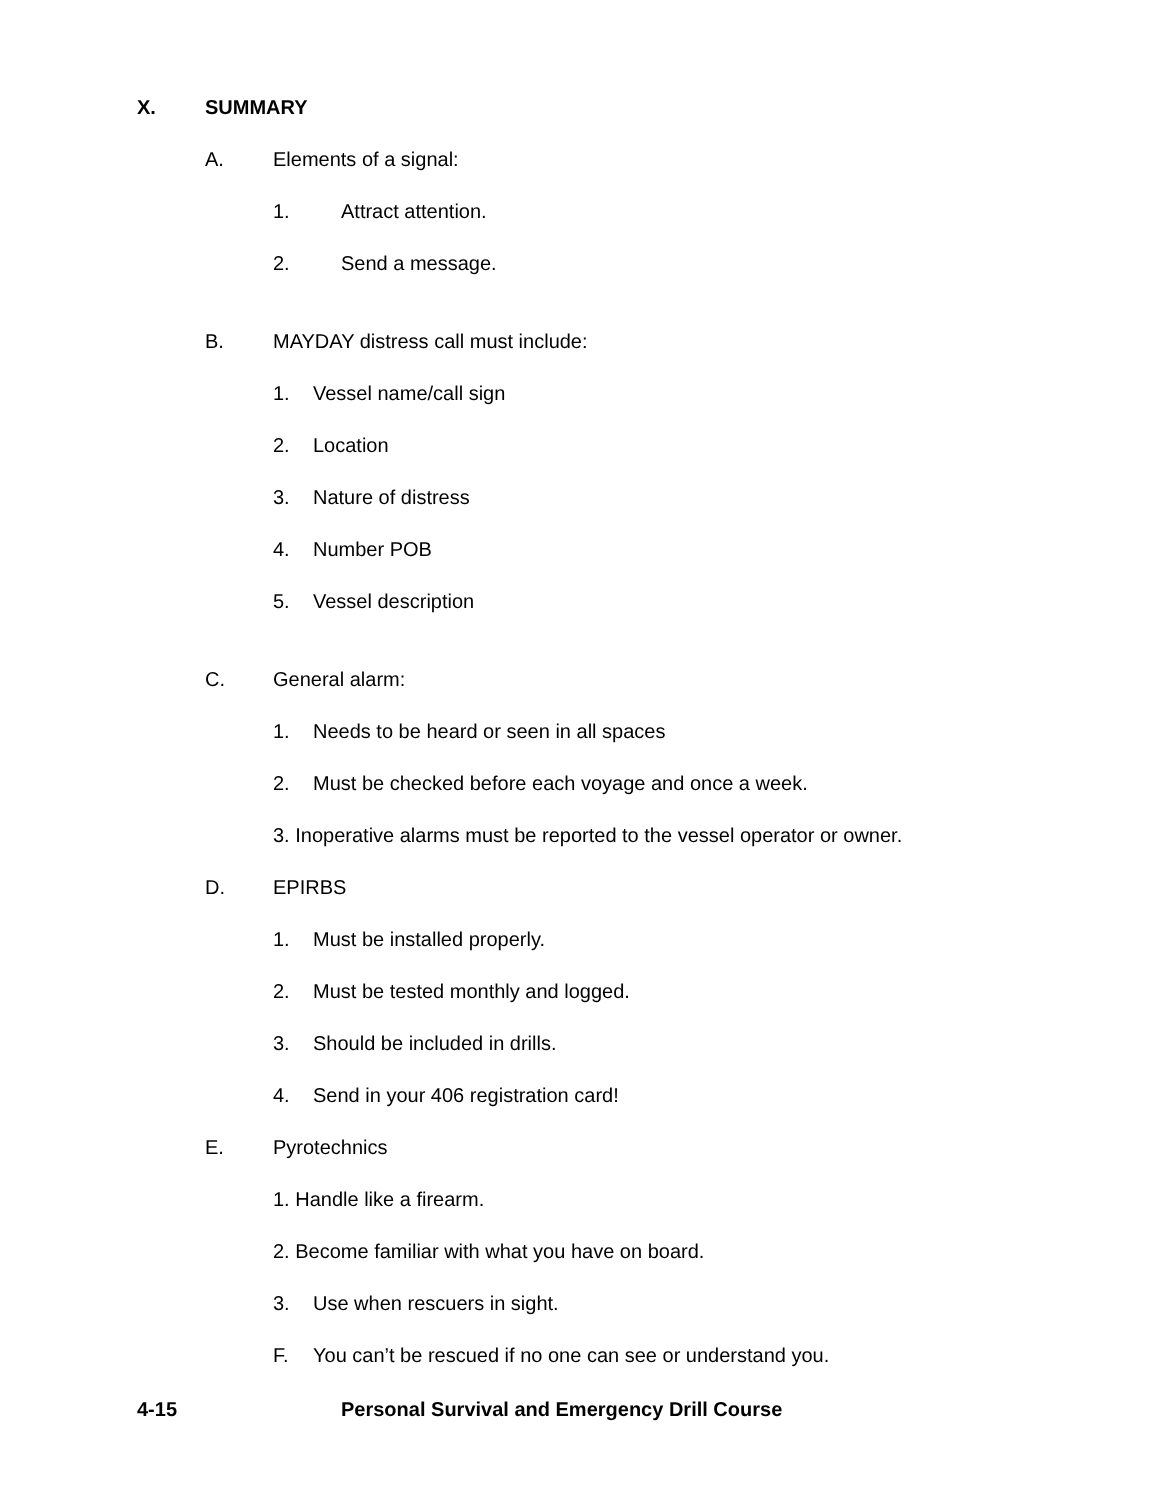X. SUMMARY
A. Elements of a signal:
1. Attract attention.
2. Send a message.
B. MAYDAY distress call must include:
1. Vessel name/call sign
2. Location
3. Nature of distress
4. Number POB
5. Vessel description
C. General alarm:
1. Needs to be heard or seen in all spaces
2. Must be checked before each voyage and once a week.
3. Inoperative alarms must be reported to the vessel operator or owner.
D. EPIRBS
1. Must be installed properly.
2. Must be tested monthly and logged.
3. Should be included in drills.
4. Send in your 406 registration card!
E. Pyrotechnics
1. Handle like a firearm.
2. Become familiar with what you have on board.
3. Use when rescuers in sight.
F. You can’t be rescued if no one can see or understand you.
4-15 Personal Survival and Emergency Drill Course